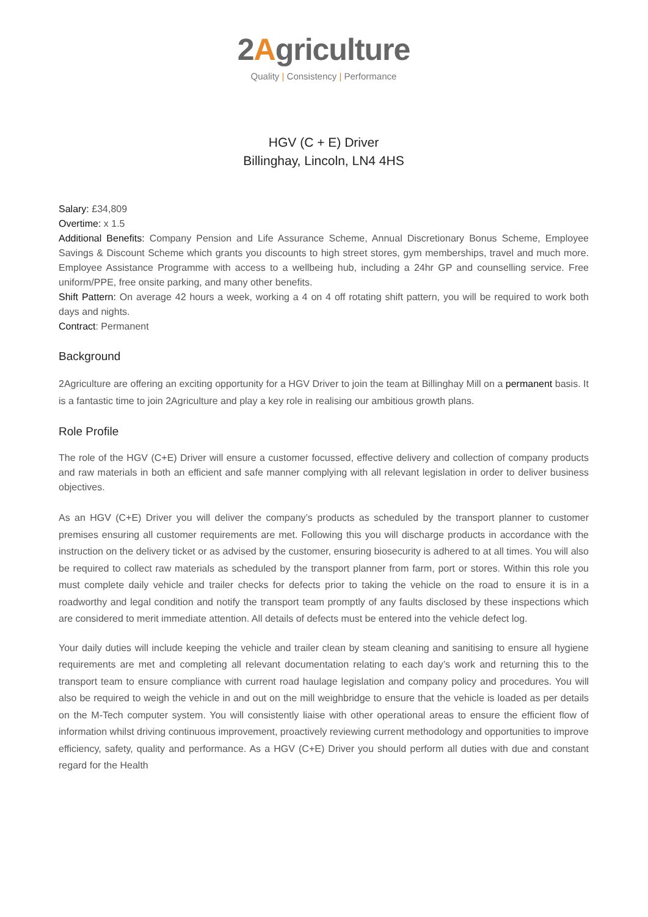2Agriculture
Quality | Consistency | Performance
HGV (C + E) Driver
Billinghay, Lincoln, LN4 4HS
Salary: £34,809
Overtime: x 1.5
Additional Benefits: Company Pension and Life Assurance Scheme, Annual Discretionary Bonus Scheme, Employee Savings & Discount Scheme which grants you discounts to high street stores, gym memberships, travel and much more. Employee Assistance Programme with access to a wellbeing hub, including a 24hr GP and counselling service. Free uniform/PPE, free onsite parking, and many other benefits.
Shift Pattern: On average 42 hours a week, working a 4 on 4 off rotating shift pattern, you will be required to work both days and nights.
Contract: Permanent
Background
2Agriculture are offering an exciting opportunity for a HGV Driver to join the team at Billinghay Mill on a permanent basis. It is a fantastic time to join 2Agriculture and play a key role in realising our ambitious growth plans.
Role Profile
The role of the HGV (C+E) Driver will ensure a customer focussed, effective delivery and collection of company products and raw materials in both an efficient and safe manner complying with all relevant legislation in order to deliver business objectives.
As an HGV (C+E) Driver you will deliver the company’s products as scheduled by the transport planner to customer premises ensuring all customer requirements are met. Following this you will discharge products in accordance with the instruction on the delivery ticket or as advised by the customer, ensuring biosecurity is adhered to at all times. You will also be required to collect raw materials as scheduled by the transport planner from farm, port or stores. Within this role you must complete daily vehicle and trailer checks for defects prior to taking the vehicle on the road to ensure it is in a roadworthy and legal condition and notify the transport team promptly of any faults disclosed by these inspections which are considered to merit immediate attention. All details of defects must be entered into the vehicle defect log.
Your daily duties will include keeping the vehicle and trailer clean by steam cleaning and sanitising to ensure all hygiene requirements are met and completing all relevant documentation relating to each day’s work and returning this to the transport team to ensure compliance with current road haulage legislation and company policy and procedures. You will also be required to weigh the vehicle in and out on the mill weighbridge to ensure that the vehicle is loaded as per details on the M-Tech computer system. You will consistently liaise with other operational areas to ensure the efficient flow of information whilst driving continuous improvement, proactively reviewing current methodology and opportunities to improve efficiency, safety, quality and performance. As a HGV (C+E) Driver you should perform all duties with due and constant regard for the Health